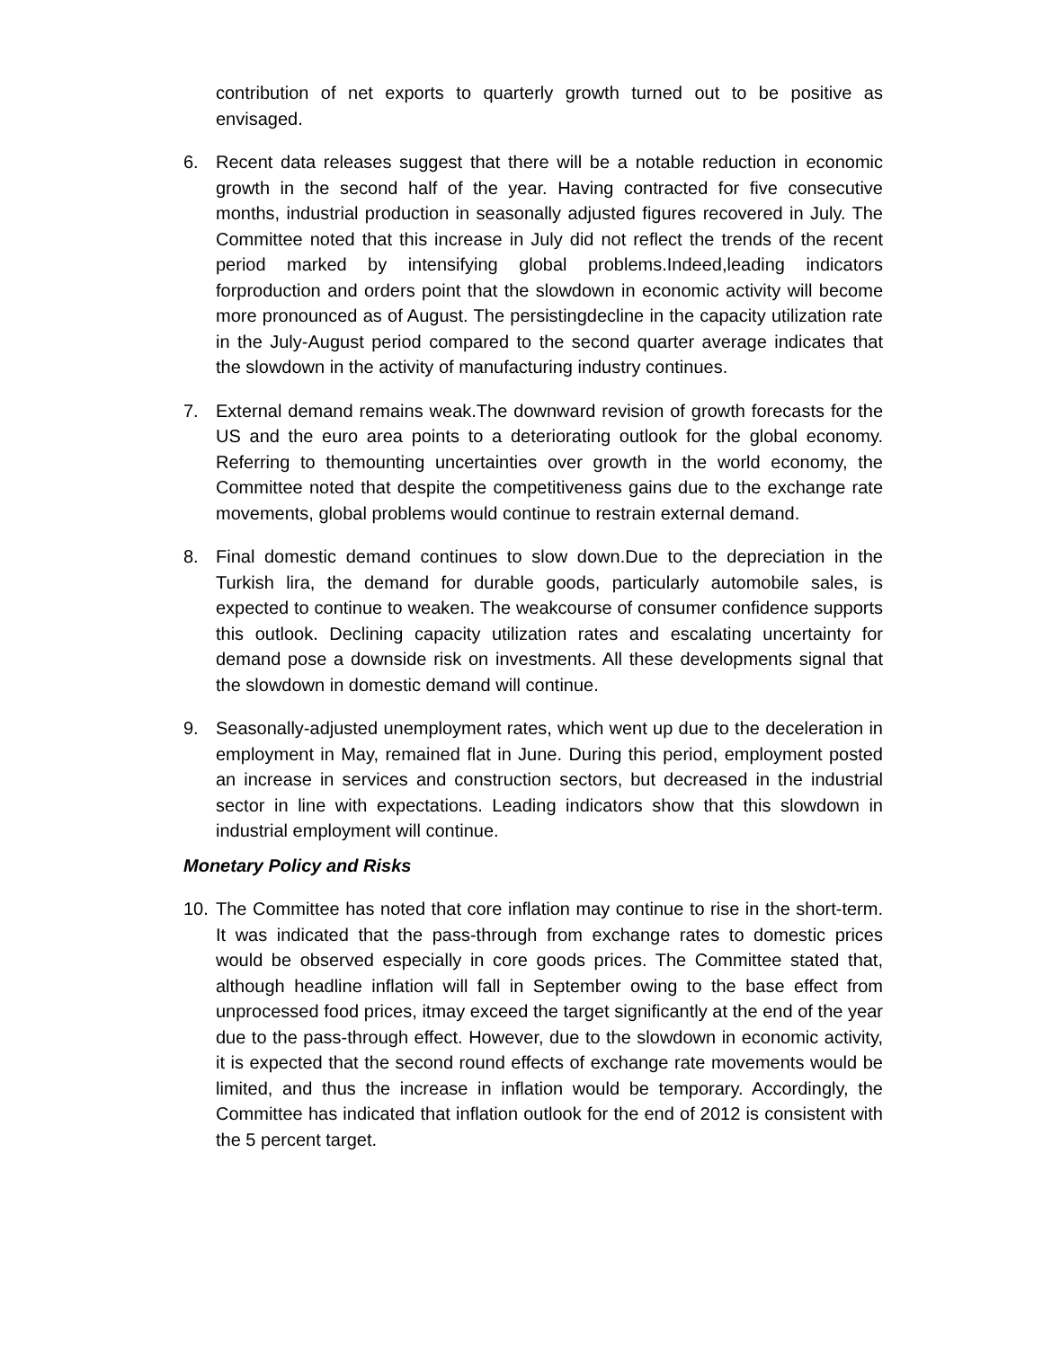contribution of net exports to quarterly growth turned out to be positive as envisaged.
6. Recent data releases suggest that there will be a notable reduction in economic growth in the second half of the year. Having contracted for five consecutive months, industrial production in seasonally adjusted figures recovered in July. The Committee noted that this increase in July did not reflect the trends of the recent period marked by intensifying global problems.Indeed,leading indicators forproduction and orders point that the slowdown in economic activity will become more pronounced as of August. The persistingdecline in the capacity utilization rate in the July-August period compared to the second quarter average indicates that the slowdown in the activity of manufacturing industry continues.
7. External demand remains weak.The downward revision of growth forecasts for the US and the euro area points to a deteriorating outlook for the global economy. Referring to themounting uncertainties over growth in the world economy, the Committee noted that despite the competitiveness gains due to the exchange rate movements, global problems would continue to restrain external demand.
8. Final domestic demand continues to slow down.Due to the depreciation in the Turkish lira, the demand for durable goods, particularly automobile sales, is expected to continue to weaken. The weakcourse of consumer confidence supports this outlook. Declining capacity utilization rates and escalating uncertainty for demand pose a downside risk on investments. All these developments signal that the slowdown in domestic demand will continue.
9. Seasonally-adjusted unemployment rates, which went up due to the deceleration in employment in May, remained flat in June. During this period, employment posted an increase in services and construction sectors, but decreased in the industrial sector in line with expectations. Leading indicators show that this slowdown in industrial employment will continue.
Monetary Policy and Risks
10. The Committee has noted that core inflation may continue to rise in the short-term. It was indicated that the pass-through from exchange rates to domestic prices would be observed especially in core goods prices. The Committee stated that, although headline inflation will fall in September owing to the base effect from unprocessed food prices, itmay exceed the target significantly at the end of the year due to the pass-through effect. However, due to the slowdown in economic activity, it is expected that the second round effects of exchange rate movements would be limited, and thus the increase in inflation would be temporary. Accordingly, the Committee has indicated that inflation outlook for the end of 2012 is consistent with the 5 percent target.